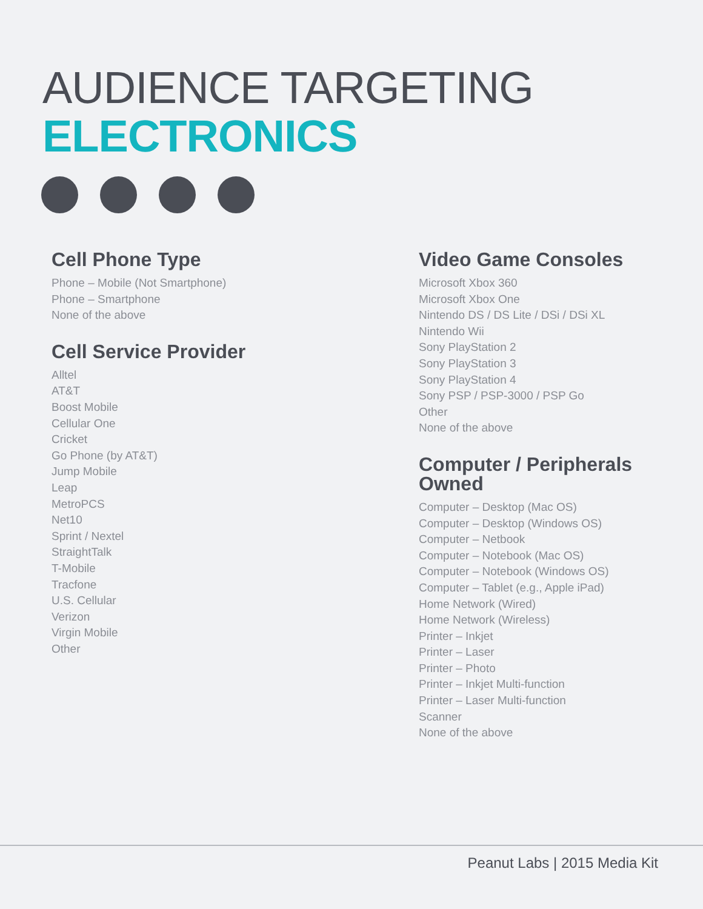AUDIENCE TARGETING
ELECTRONICS
Cell Phone Type
Phone – Mobile (Not Smartphone)
Phone – Smartphone
None of the above
Cell Service Provider
Alltel
AT&T
Boost Mobile
Cellular One
Cricket
Go Phone (by AT&T)
Jump Mobile
Leap
MetroPCS
Net10
Sprint / Nextel
StraightTalk
T-Mobile
Tracfone
U.S. Cellular
Verizon
Virgin Mobile
Other
Video Game Consoles
Microsoft Xbox 360
Microsoft Xbox One
Nintendo DS / DS Lite / DSi / DSi XL
Nintendo Wii
Sony PlayStation 2
Sony PlayStation 3
Sony PlayStation 4
Sony PSP / PSP-3000 / PSP Go
Other
None of the above
Computer / Peripherals Owned
Computer – Desktop (Mac OS)
Computer – Desktop (Windows OS)
Computer – Netbook
Computer – Notebook (Mac OS)
Computer – Notebook (Windows OS)
Computer – Tablet (e.g., Apple iPad)
Home Network (Wired)
Home Network (Wireless)
Printer – Inkjet
Printer – Laser
Printer – Photo
Printer – Inkjet Multi-function
Printer – Laser Multi-function
Scanner
None of the above
Peanut Labs | 2015 Media Kit